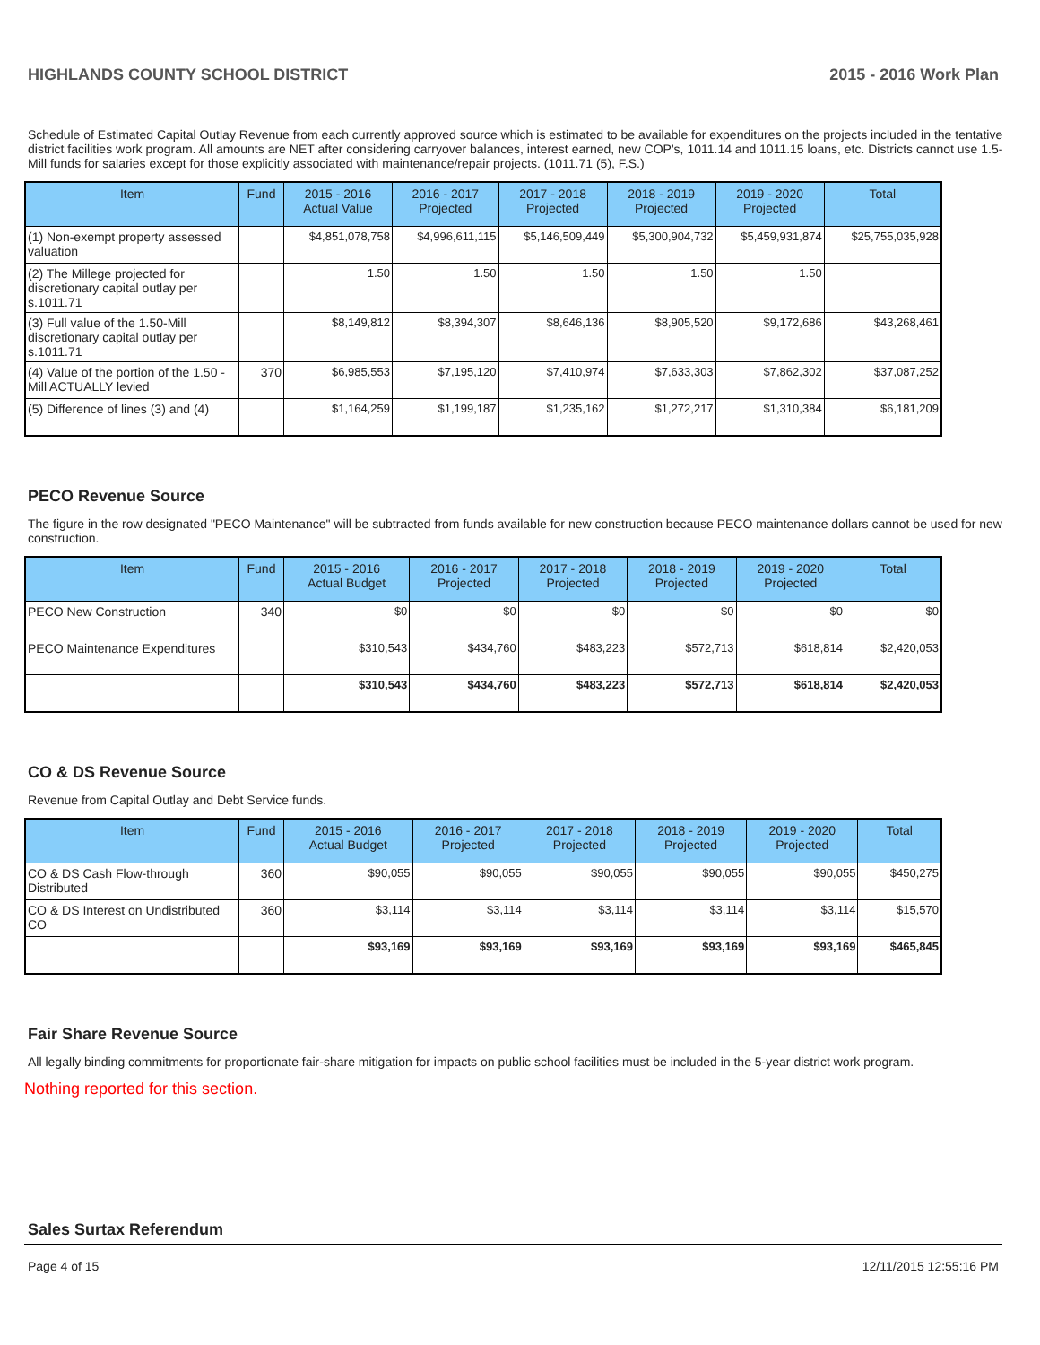HIGHLANDS COUNTY SCHOOL DISTRICT 2015 - 2016 Work Plan
Schedule of Estimated Capital Outlay Revenue from each currently approved source which is estimated to be available for expenditures on the projects included in the tentative district facilities work program. All amounts are NET after considering carryover balances, interest earned, new COP's, 1011.14 and 1011.15 loans, etc. Districts cannot use 1.5-Mill funds for salaries except for those explicitly associated with maintenance/repair projects. (1011.71 (5), F.S.)
| Item | Fund | 2015 - 2016 Actual Value | 2016 - 2017 Projected | 2017 - 2018 Projected | 2018 - 2019 Projected | 2019 - 2020 Projected | Total |
| --- | --- | --- | --- | --- | --- | --- | --- |
| (1) Non-exempt property assessed valuation | | $4,851,078,758 | $4,996,611,115 | $5,146,509,449 | $5,300,904,732 | $5,459,931,874 | $25,755,035,928 |
| (2) The Millege projected for discretionary capital outlay per s.1011.71 | | 1.50 | 1.50 | 1.50 | 1.50 | 1.50 | |
| (3) Full value of the 1.50-Mill discretionary capital outlay per s.1011.71 | | $8,149,812 | $8,394,307 | $8,646,136 | $8,905,520 | $9,172,686 | $43,268,461 |
| (4) Value of the portion of the 1.50 -Mill ACTUALLY levied | 370 | $6,985,553 | $7,195,120 | $7,410,974 | $7,633,303 | $7,862,302 | $37,087,252 |
| (5) Difference of lines (3) and (4) | | $1,164,259 | $1,199,187 | $1,235,162 | $1,272,217 | $1,310,384 | $6,181,209 |
PECO Revenue Source
The figure in the row designated "PECO Maintenance" will be subtracted from funds available for new construction because PECO maintenance dollars cannot be used for new construction.
| Item | Fund | 2015 - 2016 Actual Budget | 2016 - 2017 Projected | 2017 - 2018 Projected | 2018 - 2019 Projected | 2019 - 2020 Projected | Total |
| --- | --- | --- | --- | --- | --- | --- | --- |
| PECO New Construction | 340 | $0 | $0 | $0 | $0 | $0 | $0 |
| PECO Maintenance Expenditures | | $310,543 | $434,760 | $483,223 | $572,713 | $618,814 | $2,420,053 |
| | | $310,543 | $434,760 | $483,223 | $572,713 | $618,814 | $2,420,053 |
CO & DS Revenue Source
Revenue from Capital Outlay and Debt Service funds.
| Item | Fund | 2015 - 2016 Actual Budget | 2016 - 2017 Projected | 2017 - 2018 Projected | 2018 - 2019 Projected | 2019 - 2020 Projected | Total |
| --- | --- | --- | --- | --- | --- | --- | --- |
| CO & DS Cash Flow-through Distributed | 360 | $90,055 | $90,055 | $90,055 | $90,055 | $90,055 | $450,275 |
| CO & DS Interest on Undistributed CO | 360 | $3,114 | $3,114 | $3,114 | $3,114 | $3,114 | $15,570 |
| | | $93,169 | $93,169 | $93,169 | $93,169 | $93,169 | $465,845 |
Fair Share Revenue Source
All legally binding commitments for proportionate fair-share mitigation for impacts on public school facilities must be included in the 5-year district work program.
Nothing reported for this section.
Sales Surtax Referendum
Page 4 of 15 12/11/2015 12:55:16 PM